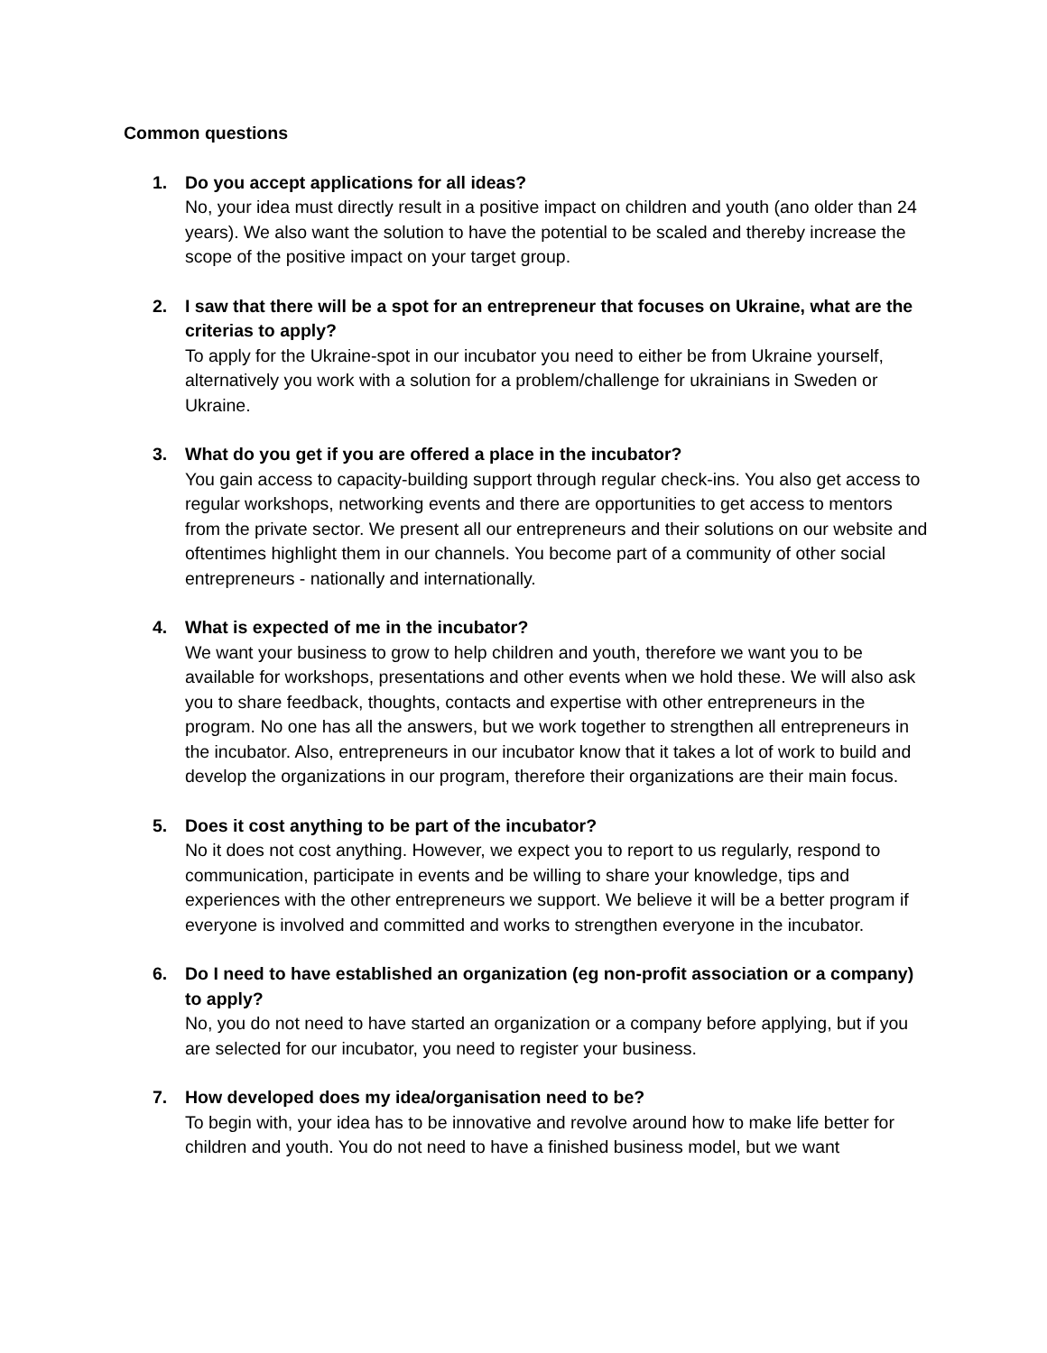Common questions
1. Do you accept applications for all ideas?
No, your idea must directly result in a positive impact on children and youth (ano older than 24 years). We also want the solution to have the potential to be scaled and thereby increase the scope of the positive impact on your target group.
2. I saw that there will be a spot for an entrepreneur that focuses on Ukraine, what are the criterias to apply?
To apply for the Ukraine-spot in our incubator you need to either be from Ukraine yourself, alternatively you work with a solution for a problem/challenge for ukrainians in Sweden or Ukraine.
3. What do you get if you are offered a place in the incubator?
You gain access to capacity-building support through regular check-ins. You also get access to regular workshops, networking events and there are opportunities to get access to mentors from the private sector. We present all our entrepreneurs and their solutions on our website and oftentimes highlight them in our channels. You become part of a community of other social entrepreneurs - nationally and internationally.
4. What is expected of me in the incubator?
We want your business to grow to help children and youth, therefore we want you to be available for workshops, presentations and other events when we hold these. We will also ask you to share feedback, thoughts, contacts and expertise with other entrepreneurs in the program. No one has all the answers, but we work together to strengthen all entrepreneurs in the incubator. Also, entrepreneurs in our incubator know that it takes a lot of work to build and develop the organizations in our program, therefore their organizations are their main focus.
5. Does it cost anything to be part of the incubator?
No it does not cost anything. However, we expect you to report to us regularly, respond to communication, participate in events and be willing to share your knowledge, tips and experiences with the other entrepreneurs we support. We believe it will be a better program if everyone is involved and committed and works to strengthen everyone in the incubator.
6. Do I need to have established an organization (eg non-profit association or a company) to apply?
No, you do not need to have started an organization or a company before applying, but if you are selected for our incubator, you need to register your business.
7. How developed does my idea/organisation need to be?
To begin with, your idea has to be innovative and revolve around how to make life better for children and youth. You do not need to have a finished business model, but we want